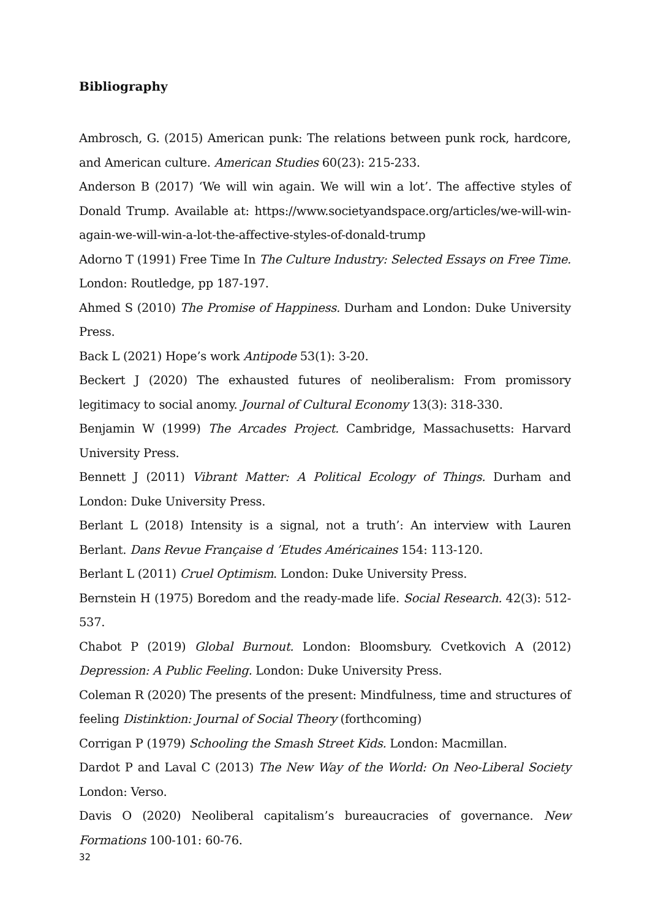Bibliography
Ambrosch, G. (2015) American punk: The relations between punk rock, hardcore, and American culture. American Studies 60(23): 215-233.
Anderson B (2017) ‘We will win again. We will win a lot’. The affective styles of Donald Trump. Available at: https://www.societyandspace.org/articles/we-will-win-again-we-will-win-a-lot-the-affective-styles-of-donald-trump
Adorno T (1991) Free Time In The Culture Industry: Selected Essays on Free Time. London: Routledge, pp 187-197.
Ahmed S (2010) The Promise of Happiness. Durham and London: Duke University Press.
Back L (2021) Hope’s work Antipode 53(1): 3-20.
Beckert J (2020) The exhausted futures of neoliberalism: From promissory legitimacy to social anomy. Journal of Cultural Economy 13(3): 318-330.
Benjamin W (1999) The Arcades Project. Cambridge, Massachusetts: Harvard University Press.
Bennett J (2011) Vibrant Matter: A Political Ecology of Things. Durham and London: Duke University Press.
Berlant L (2018) Intensity is a signal, not a truth’: An interview with Lauren Berlant. Dans Revue Française d ’Etudes Américaines 154: 113-120.
Berlant L (2011) Cruel Optimism. London: Duke University Press.
Bernstein H (1975) Boredom and the ready-made life. Social Research. 42(3): 512-537.
Chabot P (2019) Global Burnout. London: Bloomsbury. Cvetkovich A (2012) Depression: A Public Feeling. London: Duke University Press.
Coleman R (2020) The presents of the present: Mindfulness, time and structures of feeling Distinktion: Journal of Social Theory (forthcoming)
Corrigan P (1979) Schooling the Smash Street Kids. London: Macmillan.
Dardot P and Laval C (2013) The New Way of the World: On Neo-Liberal Society London: Verso.
Davis O (2020) Neoliberal capitalism’s bureaucracies of governance. New Formations 100-101: 60-76.
32